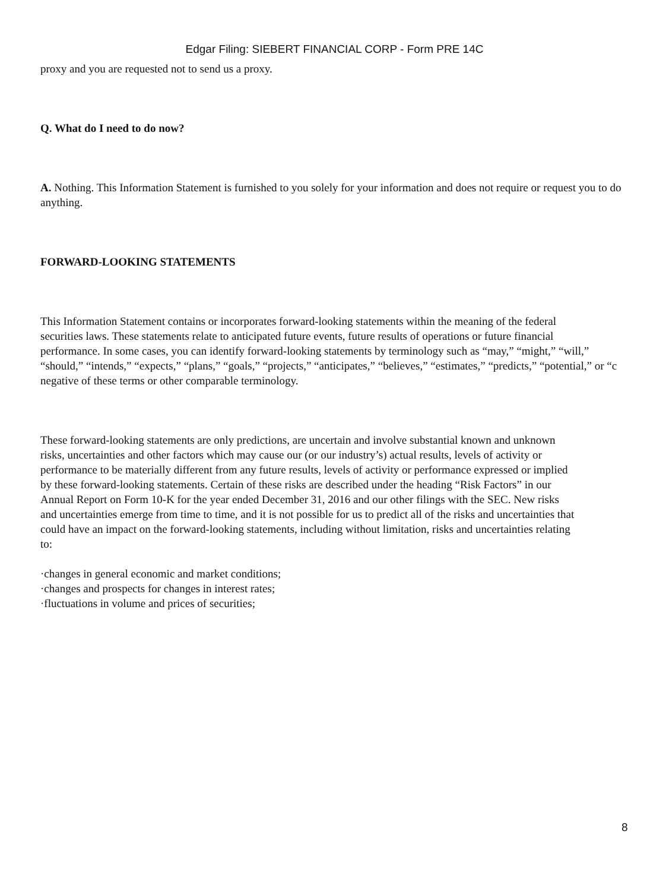Edgar Filing: SIEBERT FINANCIAL CORP - Form PRE 14C
proxy and you are requested not to send us a proxy.
Q. What do I need to do now?
A. Nothing. This Information Statement is furnished to you solely for your information and does not require or request you to do anything.
FORWARD-LOOKING STATEMENTS
This Information Statement contains or incorporates forward-looking statements within the meaning of the federal
securities laws. These statements relate to anticipated future events, future results of operations or future financial
performance. In some cases, you can identify forward-looking statements by terminology such as “may,” “might,” “will,”
“should,” “intends,” “expects,” “plans,” “goals,” “projects,” “anticipates,” “believes,” “estimates,” “predicts,” “potential,” or “c
negative of these terms or other comparable terminology.
These forward-looking statements are only predictions, are uncertain and involve substantial known and unknown
risks, uncertainties and other factors which may cause our (or our industry’s) actual results, levels of activity or
performance to be materially different from any future results, levels of activity or performance expressed or implied
by these forward-looking statements. Certain of these risks are described under the heading “Risk Factors” in our
Annual Report on Form 10-K for the year ended December 31, 2016 and our other filings with the SEC. New risks
and uncertainties emerge from time to time, and it is not possible for us to predict all of the risks and uncertainties that
could have an impact on the forward-looking statements, including without limitation, risks and uncertainties relating
to:
·changes in general economic and market conditions;
·changes and prospects for changes in interest rates;
·fluctuations in volume and prices of securities;
8